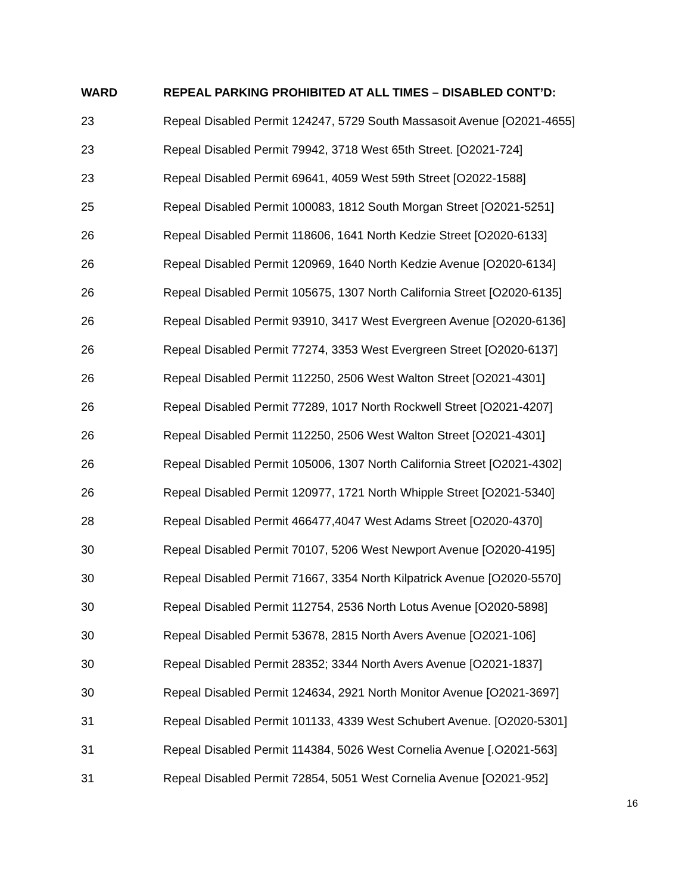| WARD | REPEAL PARKING PROHIBITED AT ALL TIMES – DISABLED CONT’D: |
| --- | --- |
| 23 | Repeal Disabled Permit 124247, 5729 South Massasoit Avenue [O2021-4655] |
| 23 | Repeal Disabled Permit 79942, 3718 West 65th Street. [O2021-724] |
| 23 | Repeal Disabled Permit 69641, 4059 West 59th Street [O2022-1588] |
| 25 | Repeal Disabled Permit 100083, 1812 South Morgan Street [O2021-5251] |
| 26 | Repeal Disabled Permit 118606, 1641 North Kedzie Street [O2020-6133] |
| 26 | Repeal Disabled Permit 120969, 1640 North Kedzie Avenue [O2020-6134] |
| 26 | Repeal Disabled Permit 105675, 1307 North California Street [O2020-6135] |
| 26 | Repeal Disabled Permit 93910, 3417 West Evergreen Avenue [O2020-6136] |
| 26 | Repeal Disabled Permit 77274, 3353 West Evergreen Street [O2020-6137] |
| 26 | Repeal Disabled Permit 112250, 2506 West Walton Street [O2021-4301] |
| 26 | Repeal Disabled Permit 77289, 1017 North Rockwell Street [O2021-4207] |
| 26 | Repeal Disabled Permit 112250, 2506 West Walton Street [O2021-4301] |
| 26 | Repeal Disabled Permit 105006, 1307 North California Street [O2021-4302] |
| 26 | Repeal Disabled Permit 120977, 1721 North Whipple Street [O2021-5340] |
| 28 | Repeal Disabled Permit 466477,4047 West Adams Street [O2020-4370] |
| 30 | Repeal Disabled Permit 70107, 5206 West Newport Avenue [O2020-4195] |
| 30 | Repeal Disabled Permit 71667, 3354 North Kilpatrick Avenue [O2020-5570] |
| 30 | Repeal Disabled Permit 112754, 2536 North Lotus Avenue [O2020-5898] |
| 30 | Repeal Disabled Permit 53678, 2815 North Avers Avenue [O2021-106] |
| 30 | Repeal Disabled Permit 28352; 3344 North Avers Avenue [O2021-1837] |
| 30 | Repeal Disabled Permit 124634, 2921 North Monitor Avenue [O2021-3697] |
| 31 | Repeal Disabled Permit 101133, 4339 West Schubert Avenue. [O2020-5301] |
| 31 | Repeal Disabled Permit 114384, 5026 West Cornelia Avenue [.O2021-563] |
| 31 | Repeal Disabled Permit 72854, 5051 West Cornelia Avenue [O2021-952] |
16